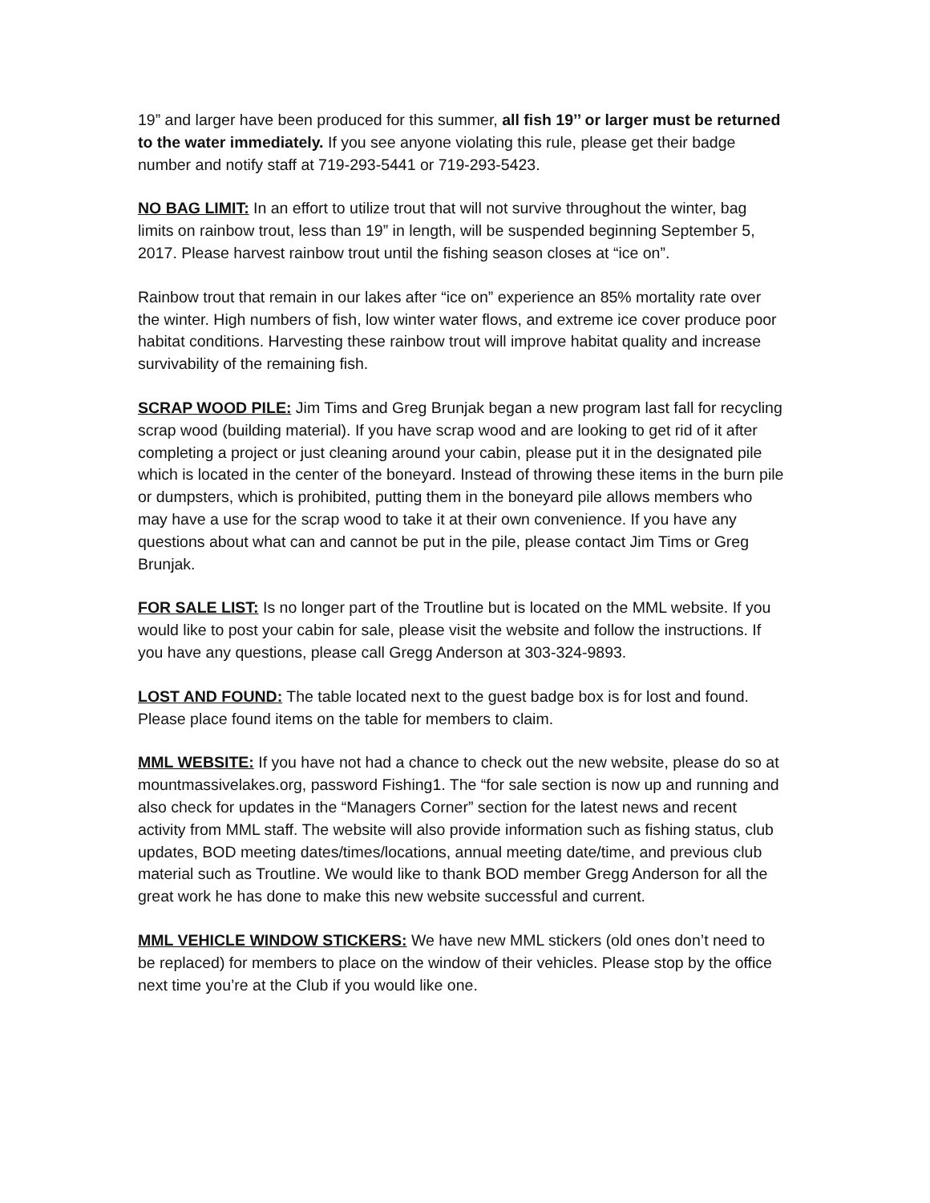19” and larger have been produced for this summer, all fish 19’’ or larger must be returned to the water immediately. If you see anyone violating this rule, please get their badge number and notify staff at 719-293-5441 or 719-293-5423.
NO BAG LIMIT: In an effort to utilize trout that will not survive throughout the winter, bag limits on rainbow trout, less than 19” in length, will be suspended beginning September 5, 2017. Please harvest rainbow trout until the fishing season closes at “ice on”.
Rainbow trout that remain in our lakes after “ice on” experience an 85% mortality rate over the winter. High numbers of fish, low winter water flows, and extreme ice cover produce poor habitat conditions. Harvesting these rainbow trout will improve habitat quality and increase survivability of the remaining fish.
SCRAP WOOD PILE: Jim Tims and Greg Brunjak began a new program last fall for recycling scrap wood (building material). If you have scrap wood and are looking to get rid of it after completing a project or just cleaning around your cabin, please put it in the designated pile which is located in the center of the boneyard. Instead of throwing these items in the burn pile or dumpsters, which is prohibited, putting them in the boneyard pile allows members who may have a use for the scrap wood to take it at their own convenience. If you have any questions about what can and cannot be put in the pile, please contact Jim Tims or Greg Brunjak.
FOR SALE LIST: Is no longer part of the Troutline but is located on the MML website. If you would like to post your cabin for sale, please visit the website and follow the instructions. If you have any questions, please call Gregg Anderson at 303-324-9893.
LOST AND FOUND: The table located next to the guest badge box is for lost and found. Please place found items on the table for members to claim.
MML WEBSITE: If you have not had a chance to check out the new website, please do so at mountmassivelakes.org, password Fishing1. The “for sale section is now up and running and also check for updates in the “Managers Corner” section for the latest news and recent activity from MML staff. The website will also provide information such as fishing status, club updates, BOD meeting dates/times/locations, annual meeting date/time, and previous club material such as Troutline. We would like to thank BOD member Gregg Anderson for all the great work he has done to make this new website successful and current.
MML VEHICLE WINDOW STICKERS: We have new MML stickers (old ones don’t need to be replaced) for members to place on the window of their vehicles. Please stop by the office next time you’re at the Club if you would like one.